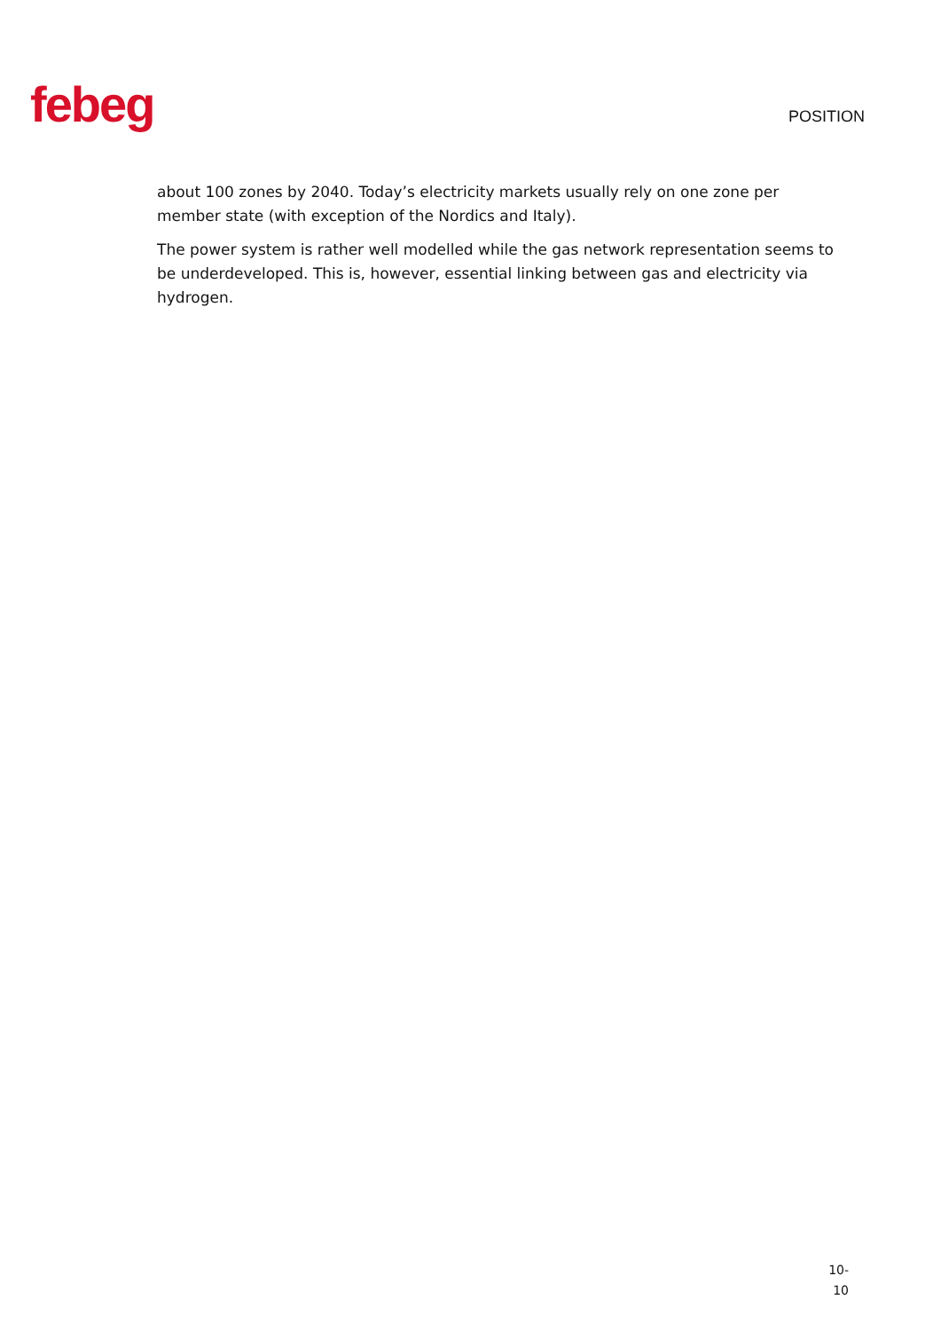febeg
POSITION
about 100 zones by 2040. Today’s electricity markets usually rely on one zone per member state (with exception of the Nordics and Italy).
The power system is rather well modelled while the gas network representation seems to be underdeveloped. This is, however, essential linking between gas and electricity via hydrogen.
10-
10